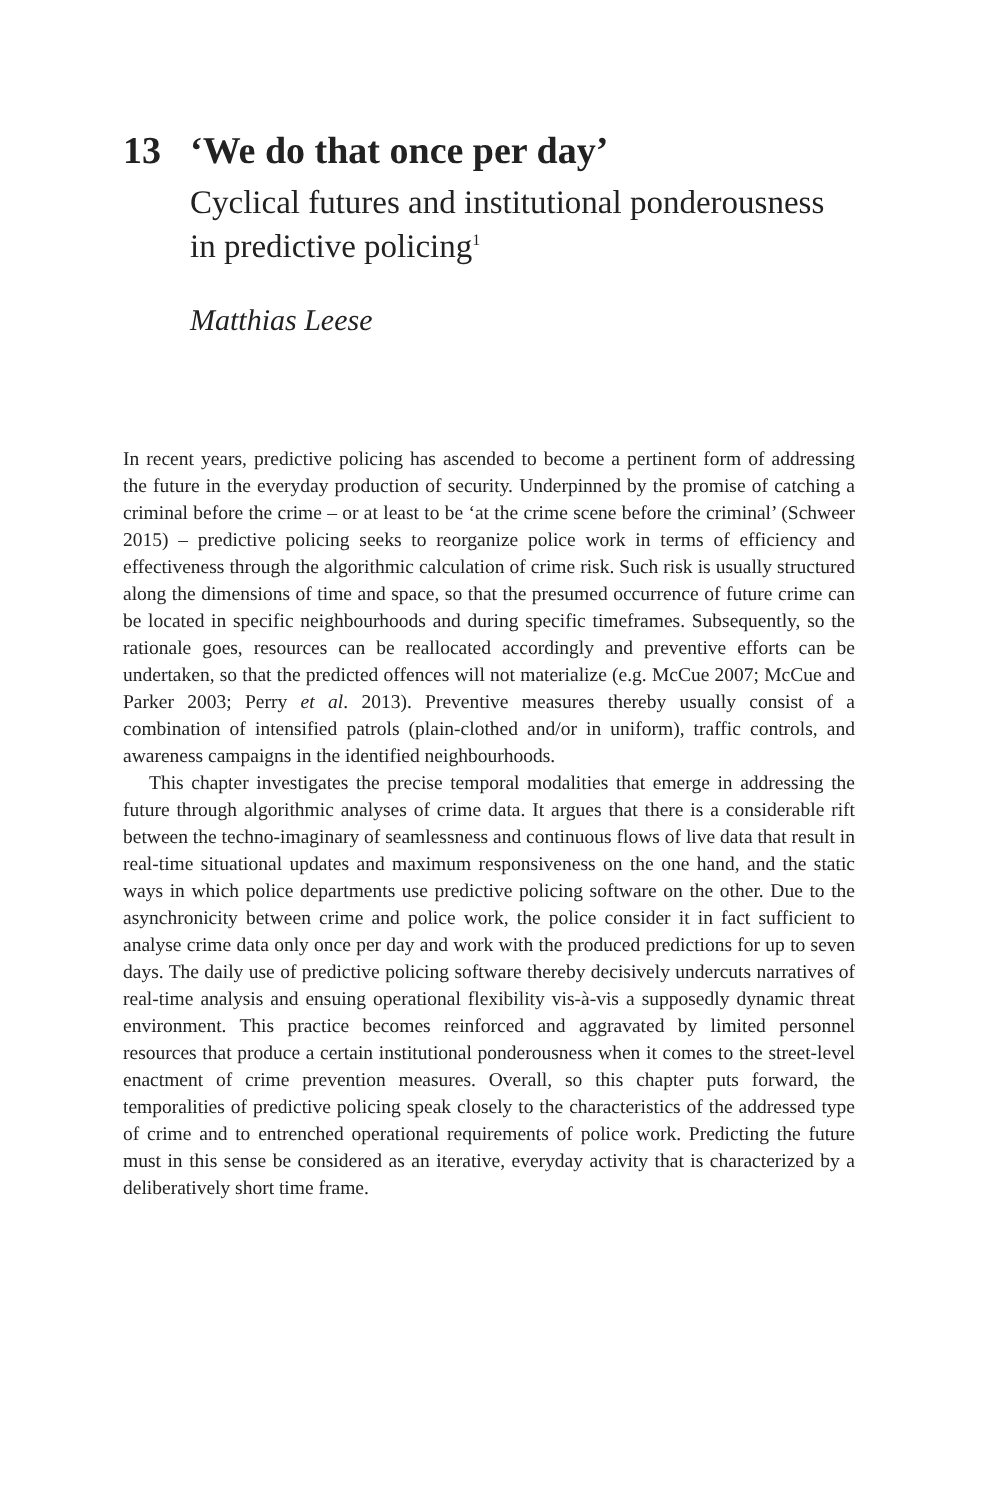13 ‘We do that once per day’
Cyclical futures and institutional ponderousness in predictive policing<sup>1</sup>
Matthias Leese
In recent years, predictive policing has ascended to become a pertinent form of addressing the future in the everyday production of security. Underpinned by the promise of catching a criminal before the crime – or at least to be ‘at the crime scene before the criminal’ (Schweer 2015) – predictive policing seeks to reorganize police work in terms of efficiency and effectiveness through the algorithmic calculation of crime risk. Such risk is usually structured along the dimensions of time and space, so that the presumed occurrence of future crime can be located in specific neighbourhoods and during specific timeframes. Subsequently, so the rationale goes, resources can be reallocated accordingly and preventive efforts can be undertaken, so that the predicted offences will not materialize (e.g. McCue 2007; McCue and Parker 2003; Perry et al. 2013). Preventive measures thereby usually consist of a combination of intensified patrols (plain-clothed and/or in uniform), traffic controls, and awareness campaigns in the identified neighbourhoods.
This chapter investigates the precise temporal modalities that emerge in addressing the future through algorithmic analyses of crime data. It argues that there is a considerable rift between the techno-imaginary of seamlessness and continuous flows of live data that result in real-time situational updates and maximum responsiveness on the one hand, and the static ways in which police departments use predictive policing software on the other. Due to the asynchronicity between crime and police work, the police consider it in fact sufficient to analyse crime data only once per day and work with the produced predictions for up to seven days. The daily use of predictive policing software thereby decisively undercuts narratives of real-time analysis and ensuing operational flexibility vis-à-vis a supposedly dynamic threat environment. This practice becomes reinforced and aggravated by limited personnel resources that produce a certain institutional ponderousness when it comes to the street-level enactment of crime prevention measures. Overall, so this chapter puts forward, the temporalities of predictive policing speak closely to the characteristics of the addressed type of crime and to entrenched operational requirements of police work. Predicting the future must in this sense be considered as an iterative, everyday activity that is characterized by a deliberatively short time frame.